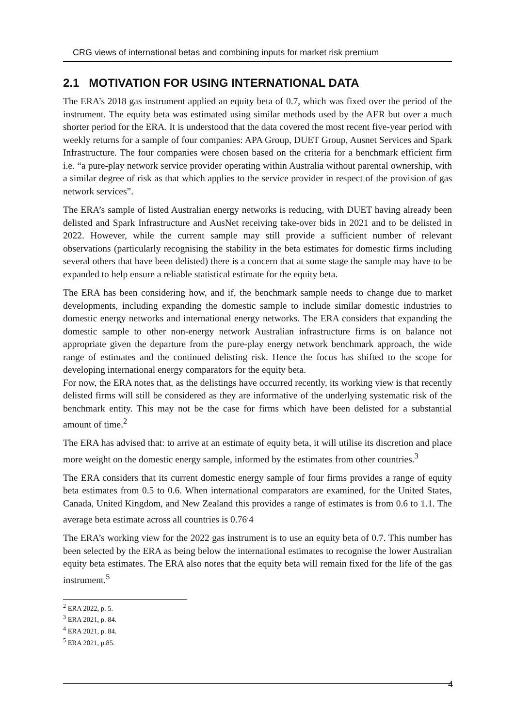CRG views of international betas and combining inputs for market risk premium
2.1 MOTIVATION FOR USING INTERNATIONAL DATA
The ERA’s 2018 gas instrument applied an equity beta of 0.7, which was fixed over the period of the instrument. The equity beta was estimated using similar methods used by the AER but over a much shorter period for the ERA. It is understood that the data covered the most recent five-year period with weekly returns for a sample of four companies: APA Group, DUET Group, Ausnet Services and Spark Infrastructure. The four companies were chosen based on the criteria for a benchmark efficient firm i.e. “a pure-play network service provider operating within Australia without parental ownership, with a similar degree of risk as that which applies to the service provider in respect of the provision of gas network services”.
The ERA’s sample of listed Australian energy networks is reducing, with DUET having already been delisted and Spark Infrastructure and AusNet receiving take-over bids in 2021 and to be delisted in 2022. However, while the current sample may still provide a sufficient number of relevant observations (particularly recognising the stability in the beta estimates for domestic firms including several others that have been delisted) there is a concern that at some stage the sample may have to be expanded to help ensure a reliable statistical estimate for the equity beta.
The ERA has been considering how, and if, the benchmark sample needs to change due to market developments, including expanding the domestic sample to include similar domestic industries to domestic energy networks and international energy networks. The ERA considers that expanding the domestic sample to other non-energy network Australian infrastructure firms is on balance not appropriate given the departure from the pure-play energy network benchmark approach, the wide range of estimates and the continued delisting risk. Hence the focus has shifted to the scope for developing international energy comparators for the equity beta.
For now, the ERA notes that, as the delistings have occurred recently, its working view is that recently delisted firms will still be considered as they are informative of the underlying systematic risk of the benchmark entity. This may not be the case for firms which have been delisted for a substantial amount of time.<sup>2</sup>
The ERA has advised that: to arrive at an estimate of equity beta, it will utilise its discretion and place more weight on the domestic energy sample, informed by the estimates from other countries.<sup>3</sup>
The ERA considers that its current domestic energy sample of four firms provides a range of equity beta estimates from 0.5 to 0.6. When international comparators are examined, for the United States, Canada, United Kingdom, and New Zealand this provides a range of estimates is from 0.6 to 1.1. The average beta estimate across all countries is 0.76<sup>.</sup>4
The ERA’s working view for the 2022 gas instrument is to use an equity beta of 0.7. This number has been selected by the ERA as being below the international estimates to recognise the lower Australian equity beta estimates. The ERA also notes that the equity beta will remain fixed for the life of the gas instrument.<sup>5</sup>
<sup>2</sup> ERA 2022, p. 5.
<sup>3</sup> ERA 2021, p. 84.
<sup>4</sup> ERA 2021, p. 84.
<sup>5</sup> ERA 2021, p.85.
4